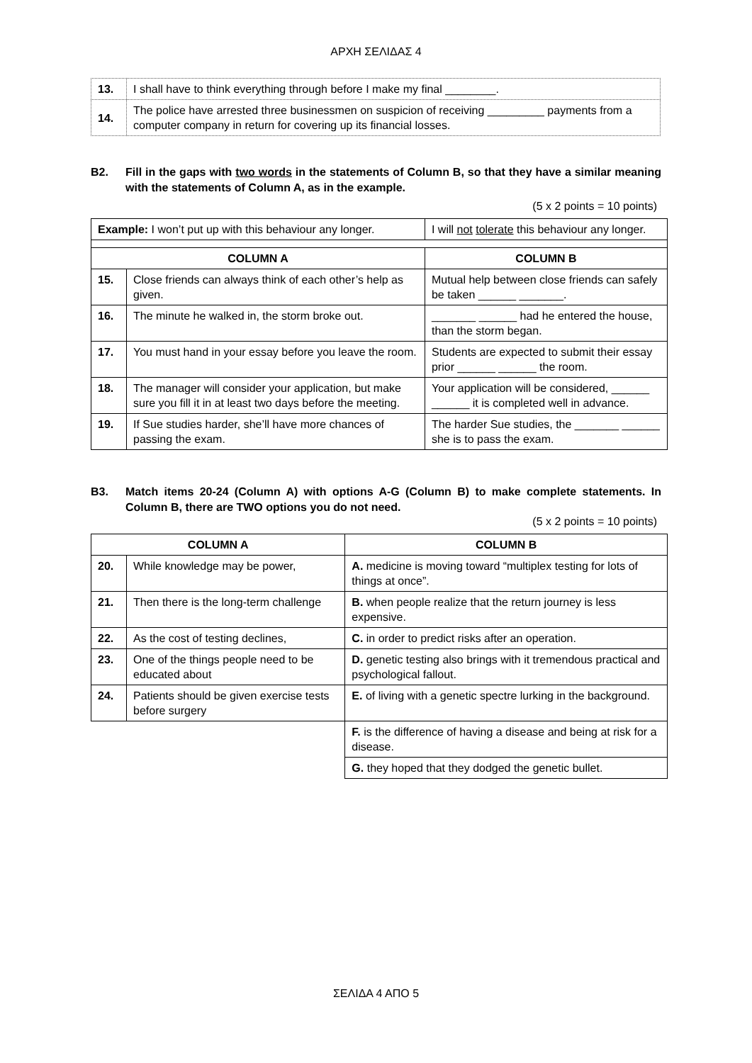ΑΡΧΗ ΣΕΛΙΔΑΣ 4
| 13. | I shall have to think everything through before I make my final ________. |
| 14. | The police have arrested three businessmen on suspicion of receiving _________ payments from a computer company in return for covering up its financial losses. |
B2. Fill in the gaps with two words in the statements of Column B, so that they have a similar meaning with the statements of Column A, as in the example.
(5 x 2 points = 10 points)
| Example: I won’t put up with this behaviour any longer. | | I will not tolerate this behaviour any longer. |
| COLUMN A | | COLUMN B |
| 15. | Close friends can always think of each other’s help as given. | Mutual help between close friends can safely be taken ______ _______. |
| 16. | The minute he walked in, the storm broke out. | _______ ______ had he entered the house, than the storm began. |
| 17. | You must hand in your essay before you leave the room. | Students are expected to submit their essay prior ______ ______ the room. |
| 18. | The manager will consider your application, but make sure you fill it in at least two days before the meeting. | Your application will be considered, ______ ______ it is completed well in advance. |
| 19. | If Sue studies harder, she’ll have more chances of passing the exam. | The harder Sue studies, the _______ ______ she is to pass the exam. |
B3. Match items 20-24 (Column A) with options A-G (Column B) to make complete statements. In Column B, there are TWO options you do not need.
(5 x 2 points = 10 points)
| COLUMN A | | COLUMN B |
| --- | --- | --- |
| 20. | While knowledge may be power, | A. medicine is moving toward “multiplex testing for lots of things at once”. |
| 21. | Then there is the long-term challenge | B. when people realize that the return journey is less expensive. |
| 22. | As the cost of testing declines, | C. in order to predict risks after an operation. |
| 23. | One of the things people need to be educated about | D. genetic testing also brings with it tremendous practical and psychological fallout. |
| 24. | Patients should be given exercise tests before surgery | E. of living with a genetic spectre lurking in the background. |
| | | F. is the difference of having a disease and being at risk for a disease. |
| | | G. they hoped that they dodged the genetic bullet. |
ΣΕΛΙΔΑ 4 ΑΠΟ 5